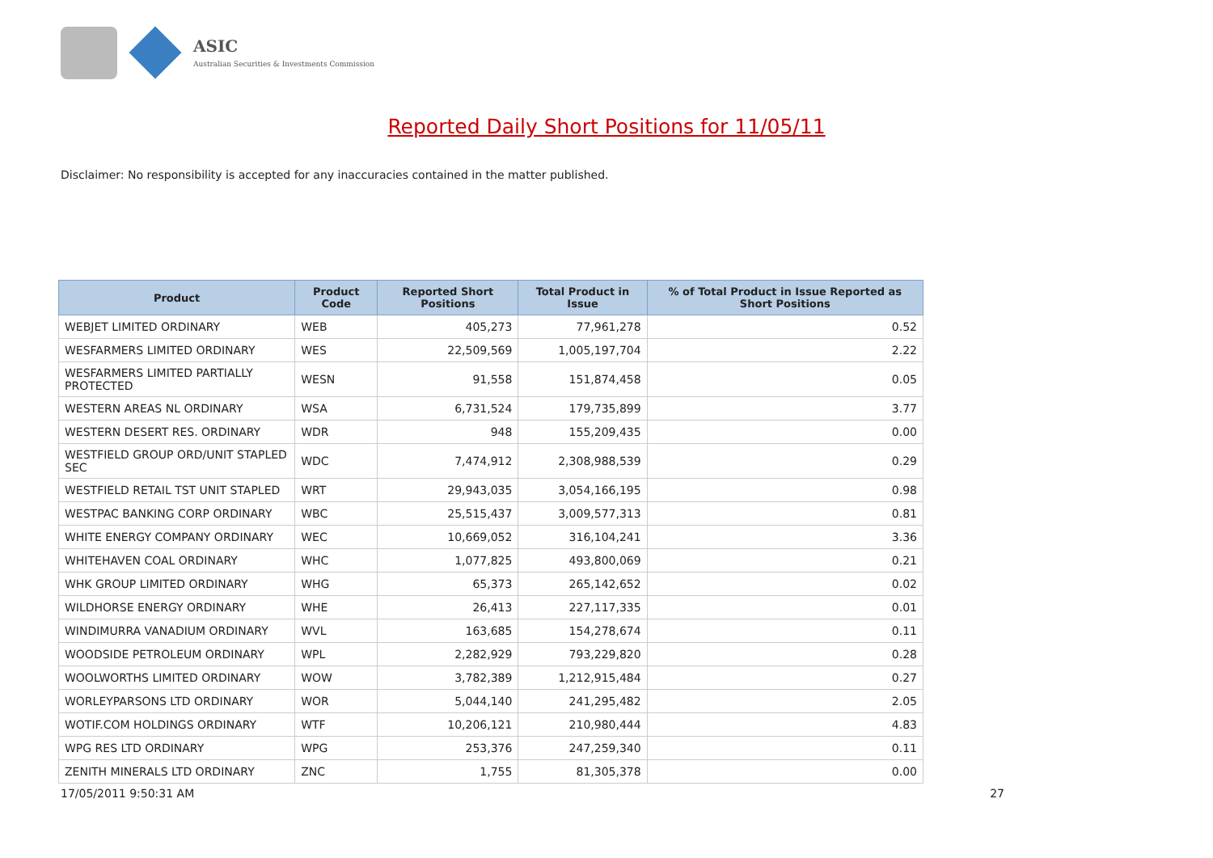ASIC
Australian Securities & Investments Commission
Reported Daily Short Positions for 11/05/11
Disclaimer: No responsibility is accepted for any inaccuracies contained in the matter published.
| Product | Product Code | Reported Short Positions | Total Product in Issue | % of Total Product in Issue Reported as Short Positions |
| --- | --- | --- | --- | --- |
| WEBJET LIMITED ORDINARY | WEB | 405,273 | 77,961,278 | 0.52 |
| WESFARMERS LIMITED ORDINARY | WES | 22,509,569 | 1,005,197,704 | 2.22 |
| WESFARMERS LIMITED PARTIALLY PROTECTED | WESN | 91,558 | 151,874,458 | 0.05 |
| WESTERN AREAS NL ORDINARY | WSA | 6,731,524 | 179,735,899 | 3.77 |
| WESTERN DESERT RES. ORDINARY | WDR | 948 | 155,209,435 | 0.00 |
| WESTFIELD GROUP ORD/UNIT STAPLED SEC | WDC | 7,474,912 | 2,308,988,539 | 0.29 |
| WESTFIELD RETAIL TST UNIT STAPLED | WRT | 29,943,035 | 3,054,166,195 | 0.98 |
| WESTPAC BANKING CORP ORDINARY | WBC | 25,515,437 | 3,009,577,313 | 0.81 |
| WHITE ENERGY COMPANY ORDINARY | WEC | 10,669,052 | 316,104,241 | 3.36 |
| WHITEHAVEN COAL ORDINARY | WHC | 1,077,825 | 493,800,069 | 0.21 |
| WHK GROUP LIMITED ORDINARY | WHG | 65,373 | 265,142,652 | 0.02 |
| WILDHORSE ENERGY ORDINARY | WHE | 26,413 | 227,117,335 | 0.01 |
| WINDIMURRA VANADIUM ORDINARY | WVL | 163,685 | 154,278,674 | 0.11 |
| WOODSIDE PETROLEUM ORDINARY | WPL | 2,282,929 | 793,229,820 | 0.28 |
| WOOLWORTHS LIMITED ORDINARY | WOW | 3,782,389 | 1,212,915,484 | 0.27 |
| WORLEYPARSONS LTD ORDINARY | WOR | 5,044,140 | 241,295,482 | 2.05 |
| WOTIF.COM HOLDINGS ORDINARY | WTF | 10,206,121 | 210,980,444 | 4.83 |
| WPG RES LTD ORDINARY | WPG | 253,376 | 247,259,340 | 0.11 |
| ZENITH MINERALS LTD ORDINARY | ZNC | 1,755 | 81,305,378 | 0.00 |
17/05/2011 9:50:31 AM 27